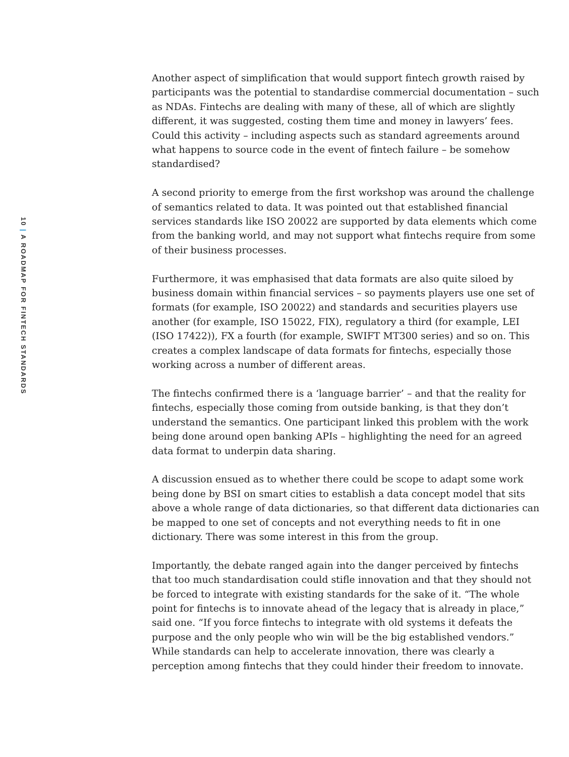10 | A ROADMAP FOR FINTECH STANDARDS
Another aspect of simplification that would support fintech growth raised by participants was the potential to standardise commercial documentation – such as NDAs. Fintechs are dealing with many of these, all of which are slightly different, it was suggested, costing them time and money in lawyers’ fees. Could this activity – including aspects such as standard agreements around what happens to source code in the event of fintech failure – be somehow standardised?
A second priority to emerge from the first workshop was around the challenge of semantics related to data. It was pointed out that established financial services standards like ISO 20022 are supported by data elements which come from the banking world, and may not support what fintechs require from some of their business processes.
Furthermore, it was emphasised that data formats are also quite siloed by business domain within financial services – so payments players use one set of formats (for example, ISO 20022) and standards and securities players use another (for example, ISO 15022, FIX), regulatory a third (for example, LEI (ISO 17422)), FX a fourth (for example, SWIFT MT300 series) and so on. This creates a complex landscape of data formats for fintechs, especially those working across a number of different areas.
The fintechs confirmed there is a ‘language barrier’ – and that the reality for fintechs, especially those coming from outside banking, is that they don’t understand the semantics. One participant linked this problem with the work being done around open banking APIs – highlighting the need for an agreed data format to underpin data sharing.
A discussion ensued as to whether there could be scope to adapt some work being done by BSI on smart cities to establish a data concept model that sits above a whole range of data dictionaries, so that different data dictionaries can be mapped to one set of concepts and not everything needs to fit in one dictionary. There was some interest in this from the group.
Importantly, the debate ranged again into the danger perceived by fintechs that too much standardisation could stifle innovation and that they should not be forced to integrate with existing standards for the sake of it. “The whole point for fintechs is to innovate ahead of the legacy that is already in place,” said one. “If you force fintechs to integrate with old systems it defeats the purpose and the only people who win will be the big established vendors.” While standards can help to accelerate innovation, there was clearly a perception among fintechs that they could hinder their freedom to innovate.